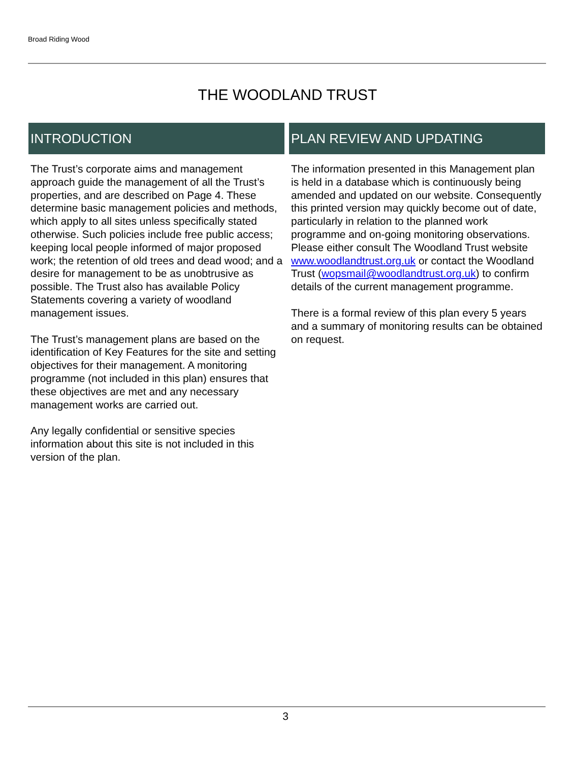Broad Riding Wood
THE WOODLAND TRUST
INTRODUCTION
The Trust’s corporate aims and management approach guide the management of all the Trust’s properties, and are described on Page 4. These determine basic management policies and methods, which apply to all sites unless specifically stated otherwise. Such policies include free public access; keeping local people informed of major proposed work; the retention of old trees and dead wood; and a desire for management to be as unobtrusive as possible. The Trust also has available Policy Statements covering a variety of woodland management issues.
The Trust’s management plans are based on the identification of Key Features for the site and setting objectives for their management. A monitoring programme (not included in this plan) ensures that these objectives are met and any necessary management works are carried out.
Any legally confidential or sensitive species information about this site is not included in this version of the plan.
PLAN REVIEW AND UPDATING
The information presented in this Management plan is held in a database which is continuously being amended and updated on our website. Consequently this printed version may quickly become out of date, particularly in relation to the planned work programme and on-going monitoring observations.
Please either consult The Woodland Trust website www.woodlandtrust.org.uk or contact the Woodland Trust (wopsmail@woodlandtrust.org.uk) to confirm details of the current management programme.
There is a formal review of this plan every 5 years and a summary of monitoring results can be obtained on request.
3